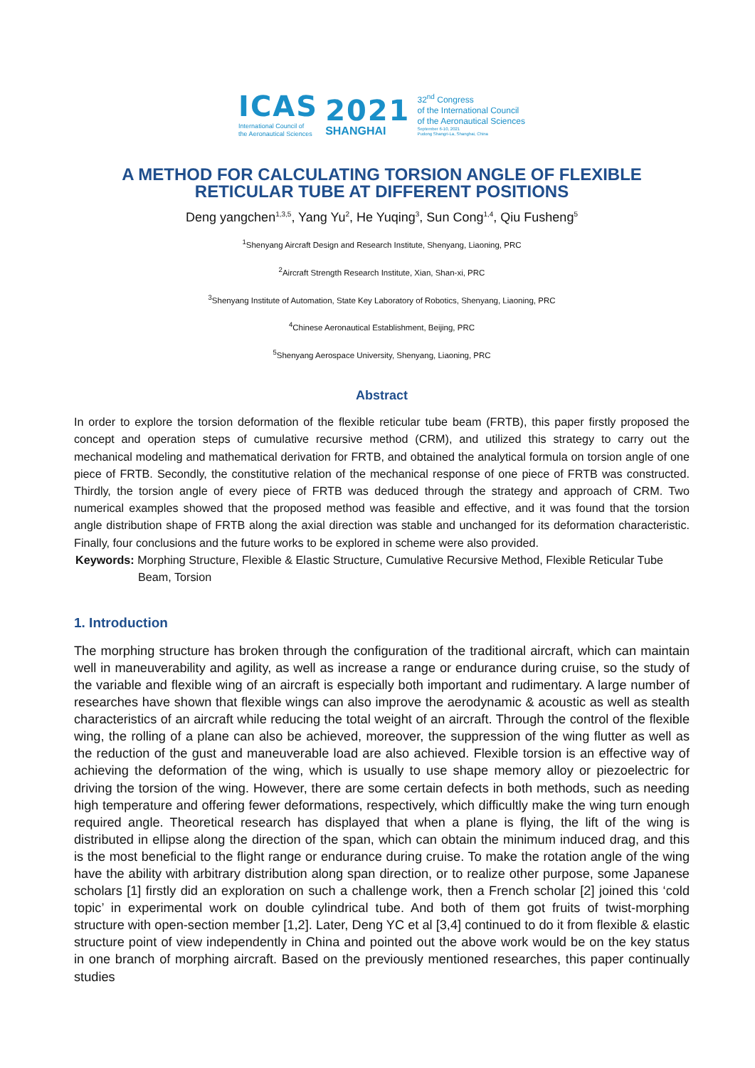ICAS
International Council of
the Aeronautical Sciences
2021
SHANGHAI
32<sup>nd</sup> Congress
of the International Council
of the Aeronautical Sciences
September 6-10, 2021
Pudong Shangri-La, Shanghai, China
A METHOD FOR CALCULATING TORSION ANGLE OF FLEXIBLE RETICULAR TUBE AT DIFFERENT POSITIONS
Deng yangchen<sup>1,3,5</sup>, Yang Yu<sup>2</sup>, He Yuqing<sup>3</sup>, Sun Cong<sup>1,4</sup>, Qiu Fusheng<sup>5</sup>
<sup>1</sup> Shenyang Aircraft Design and Research Institute, Shenyang, Liaoning, PRC
<sup>2</sup> Aircraft Strength Research Institute, Xian, Shan-xi, PRC
<sup>3</sup> Shenyang Institute of Automation, State Key Laboratory of Robotics, Shenyang, Liaoning, PRC
<sup>4</sup> Chinese Aeronautical Establishment, Beijing, PRC
<sup>5</sup> Shenyang Aerospace University, Shenyang, Liaoning, PRC
Abstract
In order to explore the torsion deformation of the flexible reticular tube beam (FRTB), this paper firstly proposed the concept and operation steps of cumulative recursive method (CRM), and utilized this strategy to carry out the mechanical modeling and mathematical derivation for FRTB, and obtained the analytical formula on torsion angle of one piece of FRTB. Secondly, the constitutive relation of the mechanical response of one piece of FRTB was constructed. Thirdly, the torsion angle of every piece of FRTB was deduced through the strategy and approach of CRM. Two numerical examples showed that the proposed method was feasible and effective, and it was found that the torsion angle distribution shape of FRTB along the axial direction was stable and unchanged for its deformation characteristic. Finally, four conclusions and the future works to be explored in scheme were also provided.
Keywords: Morphing Structure, Flexible & Elastic Structure, Cumulative Recursive Method, Flexible Reticular Tube Beam, Torsion
1. Introduction
The morphing structure has broken through the configuration of the traditional aircraft, which can maintain well in maneuverability and agility, as well as increase a range or endurance during cruise, so the study of the variable and flexible wing of an aircraft is especially both important and rudimentary. A large number of researches have shown that flexible wings can also improve the aerodynamic & acoustic as well as stealth characteristics of an aircraft while reducing the total weight of an aircraft. Through the control of the flexible wing, the rolling of a plane can also be achieved, moreover, the suppression of the wing flutter as well as the reduction of the gust and maneuverable load are also achieved. Flexible torsion is an effective way of achieving the deformation of the wing, which is usually to use shape memory alloy or piezoelectric for driving the torsion of the wing. However, there are some certain defects in both methods, such as needing high temperature and offering fewer deformations, respectively, which difficultly make the wing turn enough required angle. Theoretical research has displayed that when a plane is flying, the lift of the wing is distributed in ellipse along the direction of the span, which can obtain the minimum induced drag, and this is the most beneficial to the flight range or endurance during cruise. To make the rotation angle of the wing have the ability with arbitrary distribution along span direction, or to realize other purpose, some Japanese scholars [1] firstly did an exploration on such a challenge work, then a French scholar [2] joined this ‘cold topic’ in experimental work on double cylindrical tube. And both of them got fruits of twist-morphing structure with open-section member [1,2]. Later, Deng YC et al [3,4] continued to do it from flexible & elastic structure point of view independently in China and pointed out the above work would be on the key status in one branch of morphing aircraft. Based on the previously mentioned researches, this paper continually studies